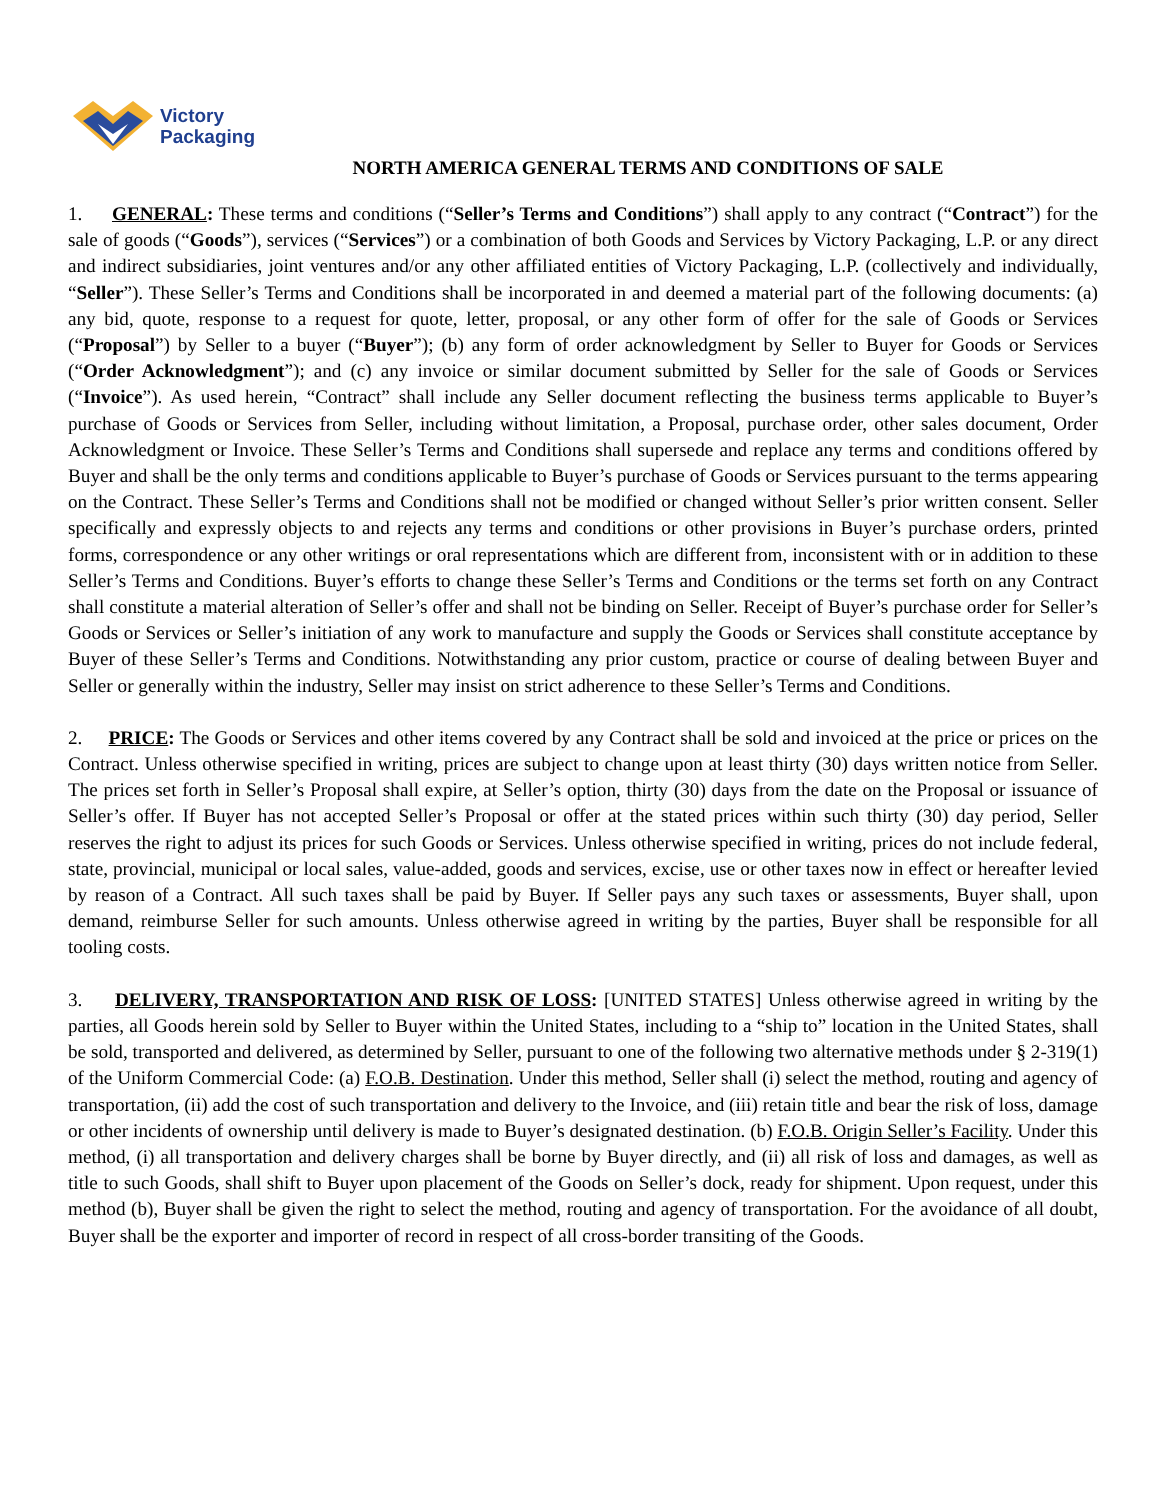Victory
Packaging
NORTH AMERICA GENERAL TERMS AND CONDITIONS OF SALE
1. GENERAL: These terms and conditions (“Seller’s Terms and Conditions”) shall apply to any contract (“Contract”) for the sale of goods (“Goods”), services (“Services”) or a combination of both Goods and Services by Victory Packaging, L.P. or any direct and indirect subsidiaries, joint ventures and/or any other affiliated entities of Victory Packaging, L.P. (collectively and individually, “Seller”). These Seller’s Terms and Conditions shall be incorporated in and deemed a material part of the following documents: (a) any bid, quote, response to a request for quote, letter, proposal, or any other form of offer for the sale of Goods or Services (“Proposal”) by Seller to a buyer (“Buyer”); (b) any form of order acknowledgment by Seller to Buyer for Goods or Services (“Order Acknowledgment”); and (c) any invoice or similar document submitted by Seller for the sale of Goods or Services (“Invoice”). As used herein, “Contract” shall include any Seller document reflecting the business terms applicable to Buyer’s purchase of Goods or Services from Seller, including without limitation, a Proposal, purchase order, other sales document, Order Acknowledgment or Invoice. These Seller’s Terms and Conditions shall supersede and replace any terms and conditions offered by Buyer and shall be the only terms and conditions applicable to Buyer’s purchase of Goods or Services pursuant to the terms appearing on the Contract. These Seller’s Terms and Conditions shall not be modified or changed without Seller’s prior written consent. Seller specifically and expressly objects to and rejects any terms and conditions or other provisions in Buyer’s purchase orders, printed forms, correspondence or any other writings or oral representations which are different from, inconsistent with or in addition to these Seller’s Terms and Conditions. Buyer’s efforts to change these Seller’s Terms and Conditions or the terms set forth on any Contract shall constitute a material alteration of Seller’s offer and shall not be binding on Seller. Receipt of Buyer’s purchase order for Seller’s Goods or Services or Seller’s initiation of any work to manufacture and supply the Goods or Services shall constitute acceptance by Buyer of these Seller’s Terms and Conditions. Notwithstanding any prior custom, practice or course of dealing between Buyer and Seller or generally within the industry, Seller may insist on strict adherence to these Seller’s Terms and Conditions.
2. PRICE: The Goods or Services and other items covered by any Contract shall be sold and invoiced at the price or prices on the Contract. Unless otherwise specified in writing, prices are subject to change upon at least thirty (30) days written notice from Seller. The prices set forth in Seller’s Proposal shall expire, at Seller’s option, thirty (30) days from the date on the Proposal or issuance of Seller’s offer. If Buyer has not accepted Seller’s Proposal or offer at the stated prices within such thirty (30) day period, Seller reserves the right to adjust its prices for such Goods or Services. Unless otherwise specified in writing, prices do not include federal, state, provincial, municipal or local sales, value-added, goods and services, excise, use or other taxes now in effect or hereafter levied by reason of a Contract. All such taxes shall be paid by Buyer. If Seller pays any such taxes or assessments, Buyer shall, upon demand, reimburse Seller for such amounts. Unless otherwise agreed in writing by the parties, Buyer shall be responsible for all tooling costs.
3. DELIVERY, TRANSPORTATION AND RISK OF LOSS: [UNITED STATES] Unless otherwise agreed in writing by the parties, all Goods herein sold by Seller to Buyer within the United States, including to a “ship to” location in the United States, shall be sold, transported and delivered, as determined by Seller, pursuant to one of the following two alternative methods under § 2-319(1) of the Uniform Commercial Code: (a) F.O.B. Destination. Under this method, Seller shall (i) select the method, routing and agency of transportation, (ii) add the cost of such transportation and delivery to the Invoice, and (iii) retain title and bear the risk of loss, damage or other incidents of ownership until delivery is made to Buyer’s designated destination. (b) F.O.B. Origin Seller’s Facility. Under this method, (i) all transportation and delivery charges shall be borne by Buyer directly, and (ii) all risk of loss and damages, as well as title to such Goods, shall shift to Buyer upon placement of the Goods on Seller’s dock, ready for shipment. Upon request, under this method (b), Buyer shall be given the right to select the method, routing and agency of transportation. For the avoidance of all doubt, Buyer shall be the exporter and importer of record in respect of all cross-border transiting of the Goods.